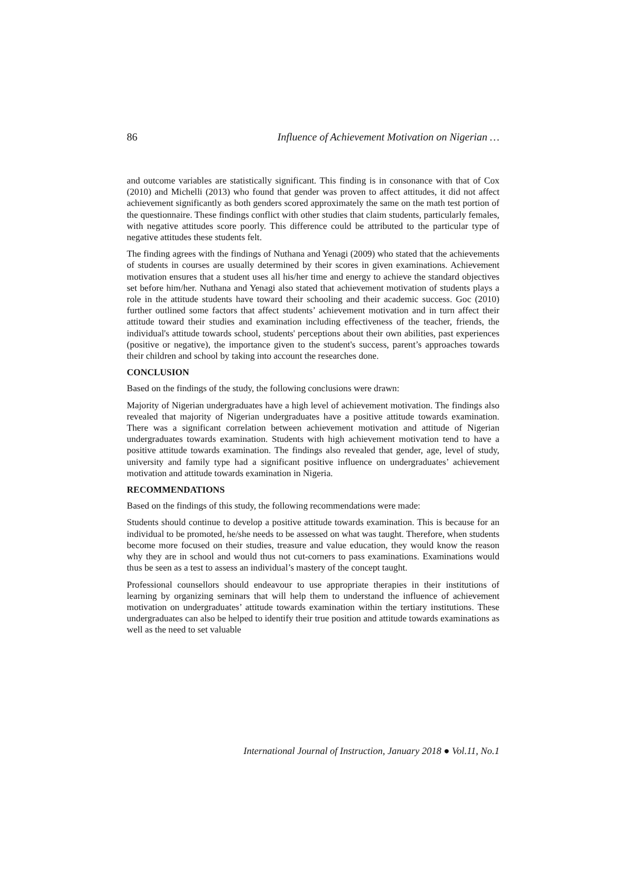86 Influence of Achievement Motivation on Nigerian …
and outcome variables are statistically significant. This finding is in consonance with that of Cox (2010) and Michelli (2013) who found that gender was proven to affect attitudes, it did not affect achievement significantly as both genders scored approximately the same on the math test portion of the questionnaire. These findings conflict with other studies that claim students, particularly females, with negative attitudes score poorly. This difference could be attributed to the particular type of negative attitudes these students felt.
The finding agrees with the findings of Nuthana and Yenagi (2009) who stated that the achievements of students in courses are usually determined by their scores in given examinations. Achievement motivation ensures that a student uses all his/her time and energy to achieve the standard objectives set before him/her. Nuthana and Yenagi also stated that achievement motivation of students plays a role in the attitude students have toward their schooling and their academic success. Goc (2010) further outlined some factors that affect students’ achievement motivation and in turn affect their attitude toward their studies and examination including effectiveness of the teacher, friends, the individual's attitude towards school, students' perceptions about their own abilities, past experiences (positive or negative), the importance given to the student's success, parent’s approaches towards their children and school by taking into account the researches done.
CONCLUSION
Based on the findings of the study, the following conclusions were drawn:
Majority of Nigerian undergraduates have a high level of achievement motivation. The findings also revealed that majority of Nigerian undergraduates have a positive attitude towards examination. There was a significant correlation between achievement motivation and attitude of Nigerian undergraduates towards examination. Students with high achievement motivation tend to have a positive attitude towards examination. The findings also revealed that gender, age, level of study, university and family type had a significant positive influence on undergraduates’ achievement motivation and attitude towards examination in Nigeria.
RECOMMENDATIONS
Based on the findings of this study, the following recommendations were made:
Students should continue to develop a positive attitude towards examination. This is because for an individual to be promoted, he/she needs to be assessed on what was taught. Therefore, when students become more focused on their studies, treasure and value education, they would know the reason why they are in school and would thus not cut-corners to pass examinations. Examinations would thus be seen as a test to assess an individual’s mastery of the concept taught.
Professional counsellors should endeavour to use appropriate therapies in their institutions of learning by organizing seminars that will help them to understand the influence of achievement motivation on undergraduates’ attitude towards examination within the tertiary institutions. These undergraduates can also be helped to identify their true position and attitude towards examinations as well as the need to set valuable
International Journal of Instruction, January 2018 ● Vol.11, No.1